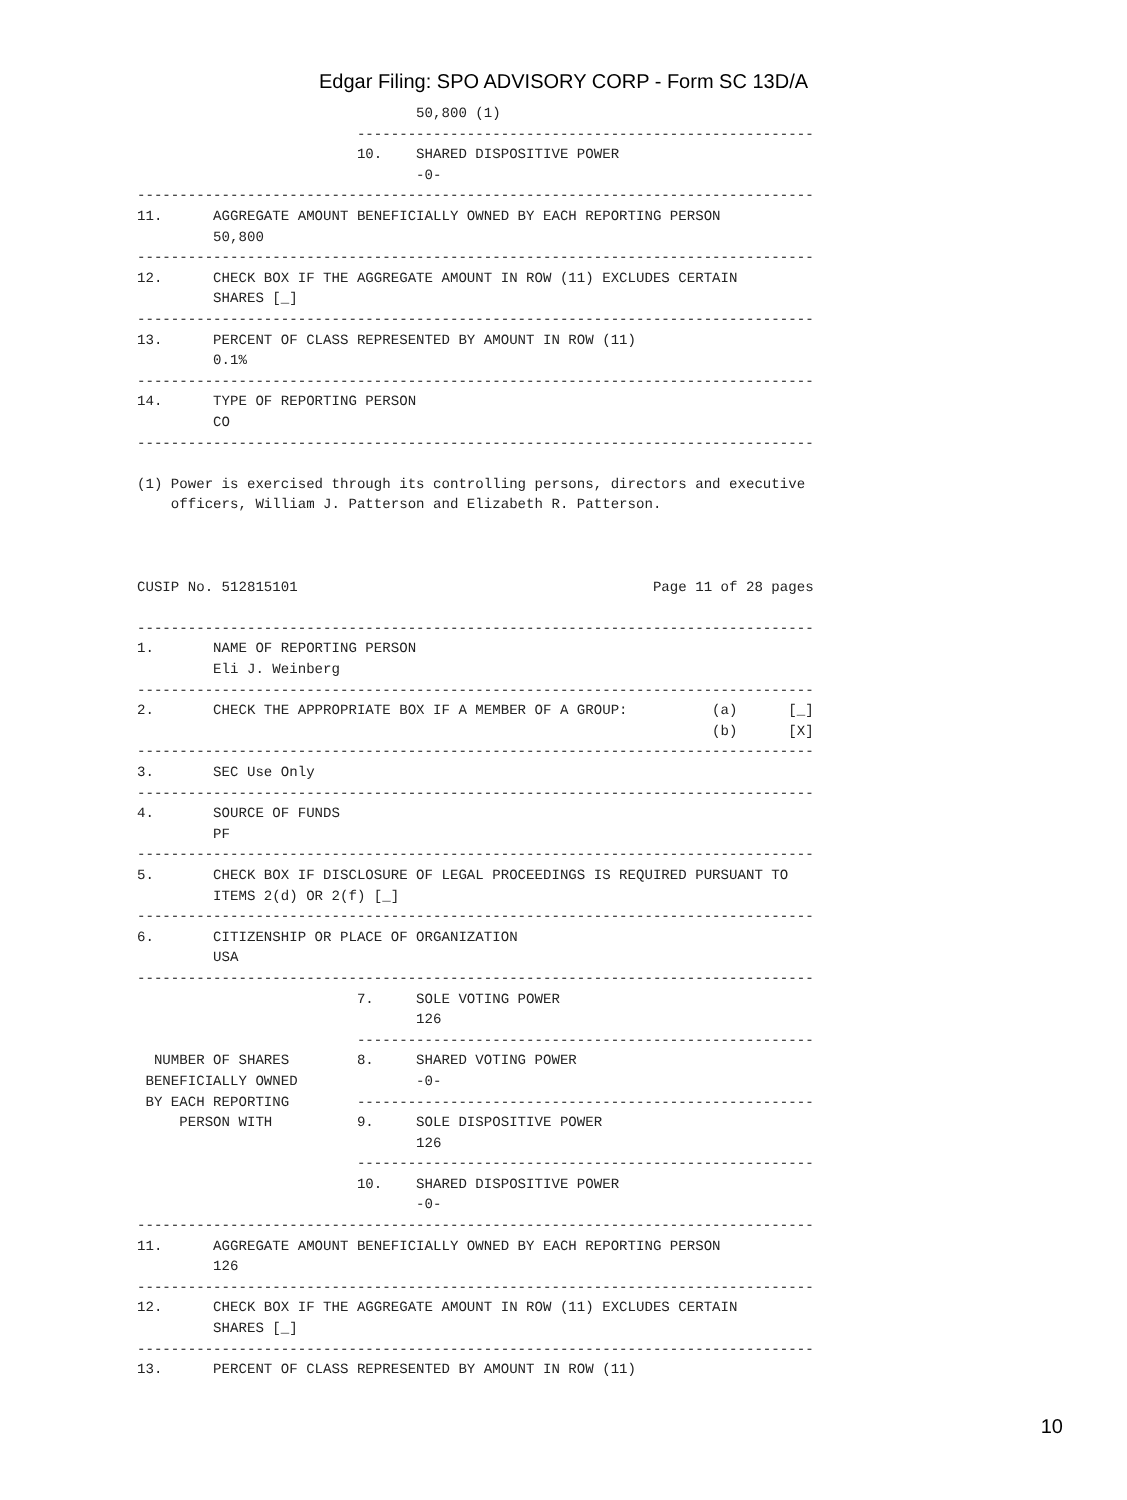Edgar Filing: SPO ADVISORY CORP - Form SC 13D/A
                                 50,800 (1)
                          ------------------------------------------------------
                          10.    SHARED DISPOSITIVE POWER
                                 -0-
--------------------------------------------------------------------------------
11.      AGGREGATE AMOUNT BENEFICIALLY OWNED BY EACH REPORTING PERSON
         50,800
--------------------------------------------------------------------------------
12.      CHECK BOX IF THE AGGREGATE AMOUNT IN ROW (11) EXCLUDES CERTAIN
         SHARES [_]
--------------------------------------------------------------------------------
13.      PERCENT OF CLASS REPRESENTED BY AMOUNT IN ROW (11)
         0.1%
--------------------------------------------------------------------------------
14.      TYPE OF REPORTING PERSON
         CO
--------------------------------------------------------------------------------

(1) Power is exercised through its controlling persons, directors and executive
    officers, William J. Patterson and Elizabeth R. Patterson.



CUSIP No. 512815101                                          Page 11 of 28 pages

--------------------------------------------------------------------------------
1.       NAME OF REPORTING PERSON
         Eli J. Weinberg
--------------------------------------------------------------------------------
2.       CHECK THE APPROPRIATE BOX IF A MEMBER OF A GROUP:          (a)      [_]
                                                                    (b)      [X]
--------------------------------------------------------------------------------
3.       SEC Use Only
--------------------------------------------------------------------------------
4.       SOURCE OF FUNDS
         PF
--------------------------------------------------------------------------------
5.       CHECK BOX IF DISCLOSURE OF LEGAL PROCEEDINGS IS REQUIRED PURSUANT TO
         ITEMS 2(d) OR 2(f) [_]
--------------------------------------------------------------------------------
6.       CITIZENSHIP OR PLACE OF ORGANIZATION
         USA
--------------------------------------------------------------------------------
                          7.     SOLE VOTING POWER
                                 126
                          ------------------------------------------------------
  NUMBER OF SHARES        8.     SHARED VOTING POWER
 BENEFICIALLY OWNED              -0-
 BY EACH REPORTING        ------------------------------------------------------
     PERSON WITH          9.     SOLE DISPOSITIVE POWER
                                 126
                          ------------------------------------------------------
                          10.    SHARED DISPOSITIVE POWER
                                 -0-
--------------------------------------------------------------------------------
11.      AGGREGATE AMOUNT BENEFICIALLY OWNED BY EACH REPORTING PERSON
         126
--------------------------------------------------------------------------------
12.      CHECK BOX IF THE AGGREGATE AMOUNT IN ROW (11) EXCLUDES CERTAIN
         SHARES [_]
--------------------------------------------------------------------------------
13.      PERCENT OF CLASS REPRESENTED BY AMOUNT IN ROW (11)
10